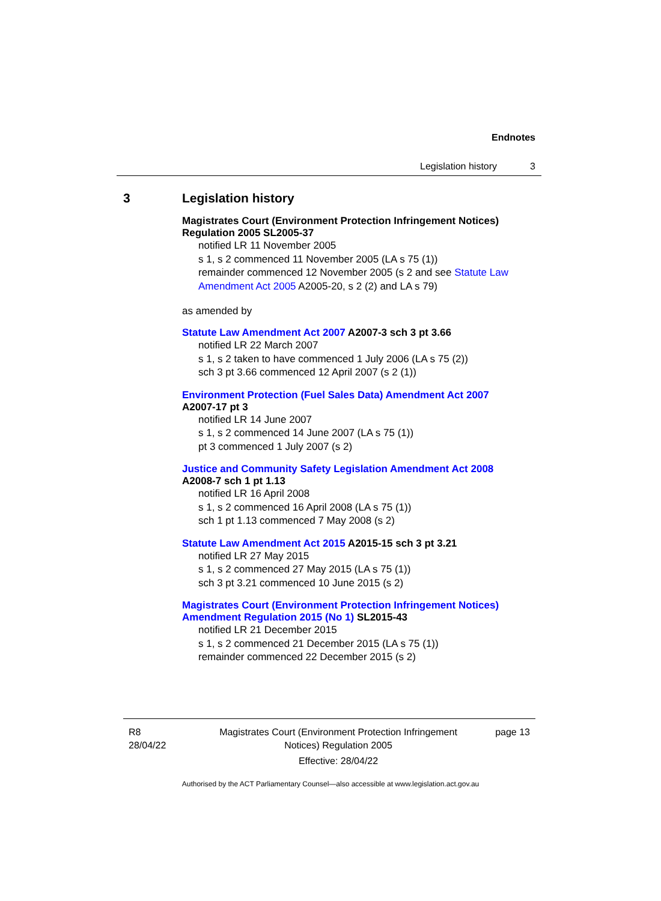Endnotes
Legislation history 3
3 Legislation history
Magistrates Court (Environment Protection Infringement Notices) Regulation 2005 SL2005-37
notified LR 11 November 2005
s 1, s 2 commenced 11 November 2005 (LA s 75 (1))
remainder commenced 12 November 2005 (s 2 and see Statute Law Amendment Act 2005 A2005-20, s 2 (2) and LA s 79)
as amended by
Statute Law Amendment Act 2007 A2007-3 sch 3 pt 3.66
notified LR 22 March 2007
s 1, s 2 taken to have commenced 1 July 2006 (LA s 75 (2))
sch 3 pt 3.66 commenced 12 April 2007 (s 2 (1))
Environment Protection (Fuel Sales Data) Amendment Act 2007
A2007-17 pt 3
notified LR 14 June 2007
s 1, s 2 commenced 14 June 2007 (LA s 75 (1))
pt 3 commenced 1 July 2007 (s 2)
Justice and Community Safety Legislation Amendment Act 2008
A2008-7 sch 1 pt 1.13
notified LR 16 April 2008
s 1, s 2 commenced 16 April 2008 (LA s 75 (1))
sch 1 pt 1.13 commenced 7 May 2008 (s 2)
Statute Law Amendment Act 2015 A2015-15 sch 3 pt 3.21
notified LR 27 May 2015
s 1, s 2 commenced 27 May 2015 (LA s 75 (1))
sch 3 pt 3.21 commenced 10 June 2015 (s 2)
Magistrates Court (Environment Protection Infringement Notices) Amendment Regulation 2015 (No 1) SL2015-43
notified LR 21 December 2015
s 1, s 2 commenced 21 December 2015 (LA s 75 (1))
remainder commenced 22 December 2015 (s 2)
R8
28/04/22
Magistrates Court (Environment Protection Infringement Notices) Regulation 2005
Effective: 28/04/22
page 13
Authorised by the ACT Parliamentary Counsel—also accessible at www.legislation.act.gov.au